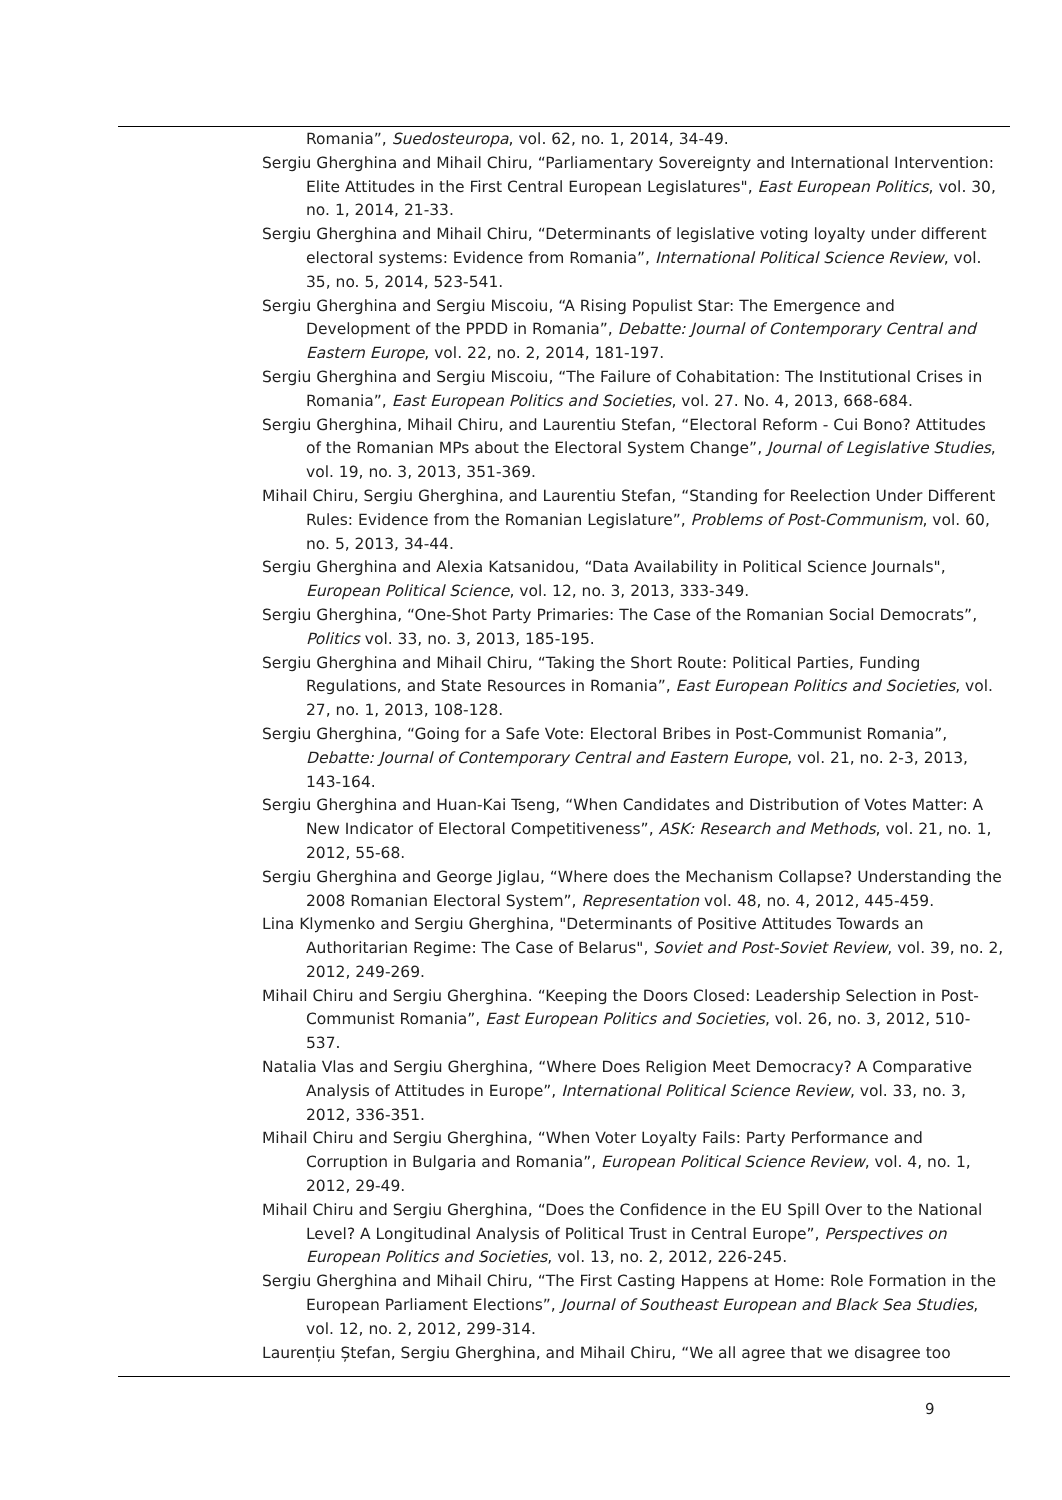Romania”, Suedosteuropa, vol. 62, no. 1, 2014, 34-49.
Sergiu Gherghina and Mihail Chiru, “Parliamentary Sovereignty and International Intervention: Elite Attitudes in the First Central European Legislatures", East European Politics, vol. 30, no. 1, 2014, 21-33.
Sergiu Gherghina and Mihail Chiru, “Determinants of legislative voting loyalty under different electoral systems: Evidence from Romania”, International Political Science Review, vol. 35, no. 5, 2014, 523-541.
Sergiu Gherghina and Sergiu Miscoiu, “A Rising Populist Star: The Emergence and Development of the PPDD in Romania”, Debatte: Journal of Contemporary Central and Eastern Europe, vol. 22, no. 2, 2014, 181-197.
Sergiu Gherghina and Sergiu Miscoiu, “The Failure of Cohabitation: The Institutional Crises in Romania”, East European Politics and Societies, vol. 27. No. 4, 2013, 668-684.
Sergiu Gherghina, Mihail Chiru, and Laurentiu Stefan, “Electoral Reform - Cui Bono? Attitudes of the Romanian MPs about the Electoral System Change”, Journal of Legislative Studies, vol. 19, no. 3, 2013, 351-369.
Mihail Chiru, Sergiu Gherghina, and Laurentiu Stefan, “Standing for Reelection Under Different Rules: Evidence from the Romanian Legislature”, Problems of Post-Communism, vol. 60, no. 5, 2013, 34-44.
Sergiu Gherghina and Alexia Katsanidou, “Data Availability in Political Science Journals", European Political Science, vol. 12, no. 3, 2013, 333-349.
Sergiu Gherghina, “One-Shot Party Primaries: The Case of the Romanian Social Democrats”, Politics vol. 33, no. 3, 2013, 185-195.
Sergiu Gherghina and Mihail Chiru, “Taking the Short Route: Political Parties, Funding Regulations, and State Resources in Romania”, East European Politics and Societies, vol. 27, no. 1, 2013, 108-128.
Sergiu Gherghina, “Going for a Safe Vote: Electoral Bribes in Post-Communist Romania”, Debatte: Journal of Contemporary Central and Eastern Europe, vol. 21, no. 2-3, 2013, 143-164.
Sergiu Gherghina and Huan-Kai Tseng, “When Candidates and Distribution of Votes Matter: A New Indicator of Electoral Competitiveness”, ASK: Research and Methods, vol. 21, no. 1, 2012, 55-68.
Sergiu Gherghina and George Jiglau, “Where does the Mechanism Collapse? Understanding the 2008 Romanian Electoral System”, Representation vol. 48, no. 4, 2012, 445-459.
Lina Klymenko and Sergiu Gherghina, "Determinants of Positive Attitudes Towards an Authoritarian Regime: The Case of Belarus", Soviet and Post-Soviet Review, vol. 39, no. 2, 2012, 249-269.
Mihail Chiru and Sergiu Gherghina. “Keeping the Doors Closed: Leadership Selection in Post-Communist Romania”, East European Politics and Societies, vol. 26, no. 3, 2012, 510-537.
Natalia Vlas and Sergiu Gherghina, “Where Does Religion Meet Democracy? A Comparative Analysis of Attitudes in Europe”, International Political Science Review, vol. 33, no. 3, 2012, 336-351.
Mihail Chiru and Sergiu Gherghina, “When Voter Loyalty Fails: Party Performance and Corruption in Bulgaria and Romania”, European Political Science Review, vol. 4, no. 1, 2012, 29-49.
Mihail Chiru and Sergiu Gherghina, “Does the Confidence in the EU Spill Over to the National Level? A Longitudinal Analysis of Political Trust in Central Europe”, Perspectives on European Politics and Societies, vol. 13, no. 2, 2012, 226-245.
Sergiu Gherghina and Mihail Chiru, “The First Casting Happens at Home: Role Formation in the European Parliament Elections”, Journal of Southeast European and Black Sea Studies, vol. 12, no. 2, 2012, 299-314.
Laurențiu Ștefan, Sergiu Gherghina, and Mihail Chiru, “We all agree that we disagree too
9